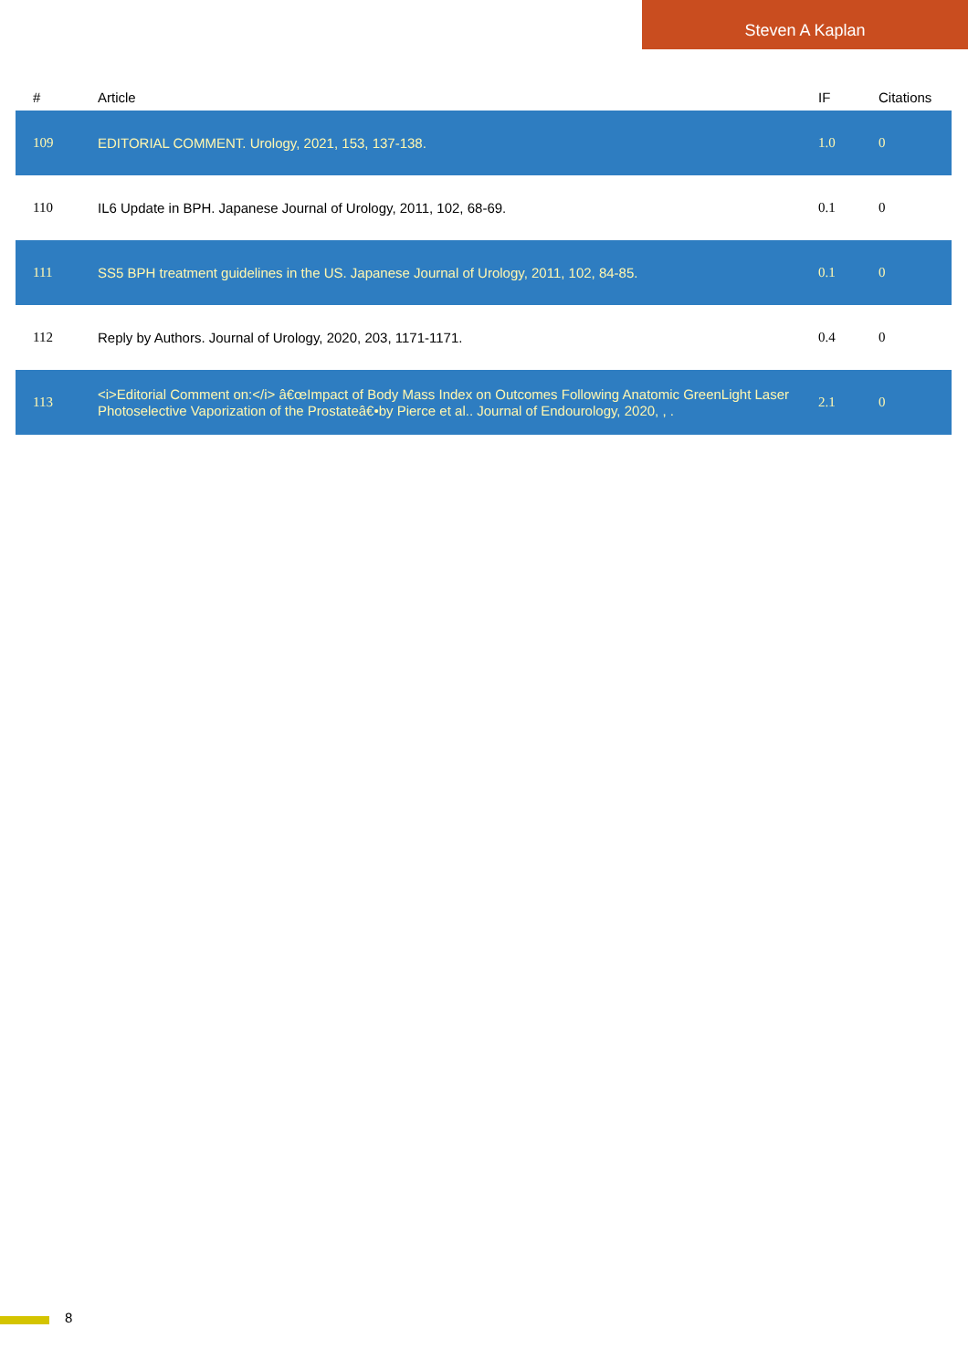Steven A Kaplan
| # | Article | IF | Citations |
| --- | --- | --- | --- |
| 109 | EDITORIAL COMMENT. Urology, 2021, 153, 137-138. | 1.0 | 0 |
| 110 | IL6 Update in BPH. Japanese Journal of Urology, 2011, 102, 68-69. | 0.1 | 0 |
| 111 | SS5 BPH treatment guidelines in the US. Japanese Journal of Urology, 2011, 102, 84-85. | 0.1 | 0 |
| 112 | Reply by Authors. Journal of Urology, 2020, 203, 1171-1171. | 0.4 | 0 |
| 113 | <i>Editorial Comment on:</i> â€œImpact of Body Mass Index on Outcomes Following Anatomic GreenLight Laser Photoselective Vaporization of the Prostateâ€•by Pierce et al.. Journal of Endourology, 2020, , . | 2.1 | 0 |
8